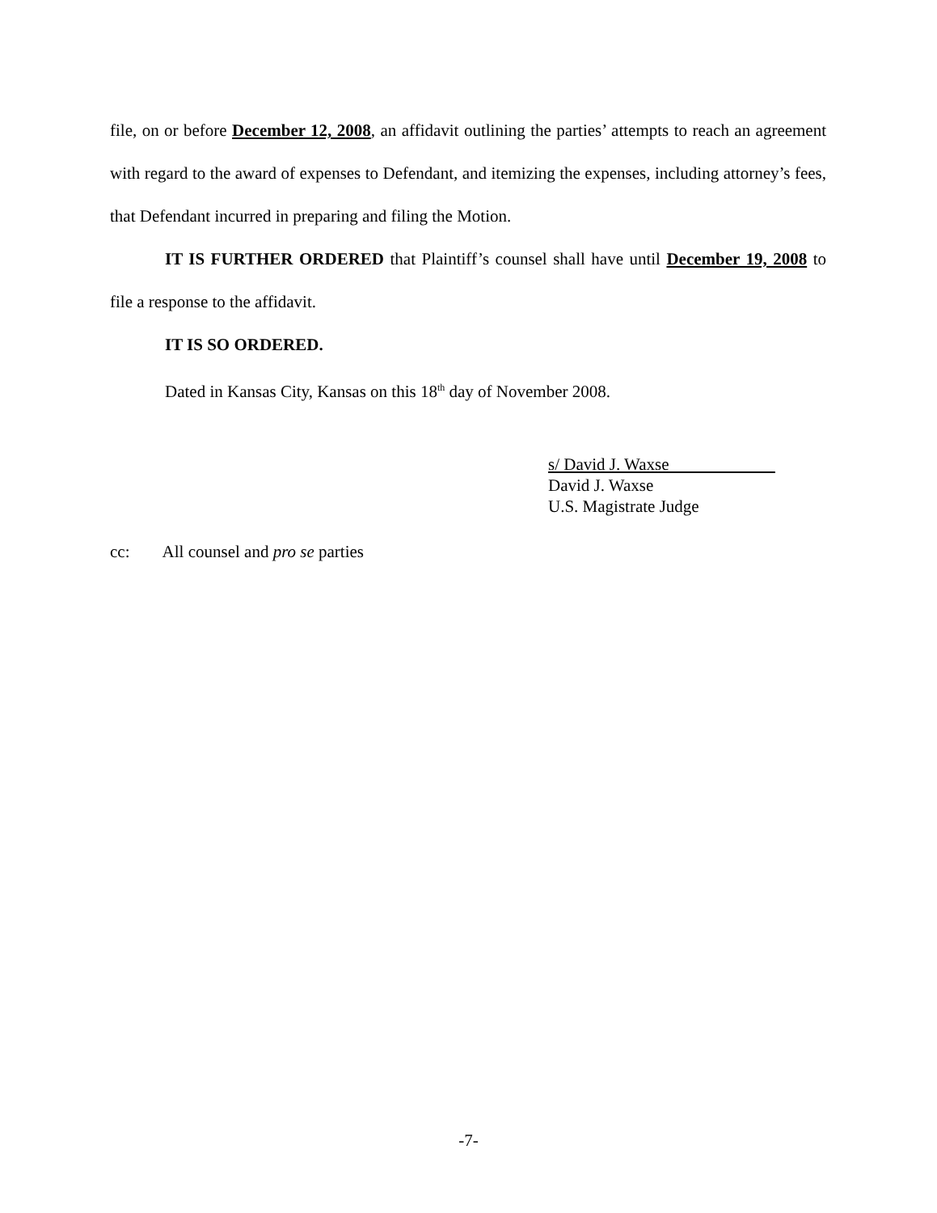file, on or before December 12, 2008, an affidavit outlining the parties’ attempts to reach an agreement with regard to the award of expenses to Defendant, and itemizing the expenses, including attorney’s fees, that Defendant incurred in preparing and filing the Motion.
IT IS FURTHER ORDERED that Plaintiff’s counsel shall have until December 19, 2008 to file a response to the affidavit.
IT IS SO ORDERED.
Dated in Kansas City, Kansas on this 18<sup>th</sup> day of November 2008.
s/ David J. Waxse
David J. Waxse
U.S. Magistrate Judge
cc: All counsel and pro se parties
-7-